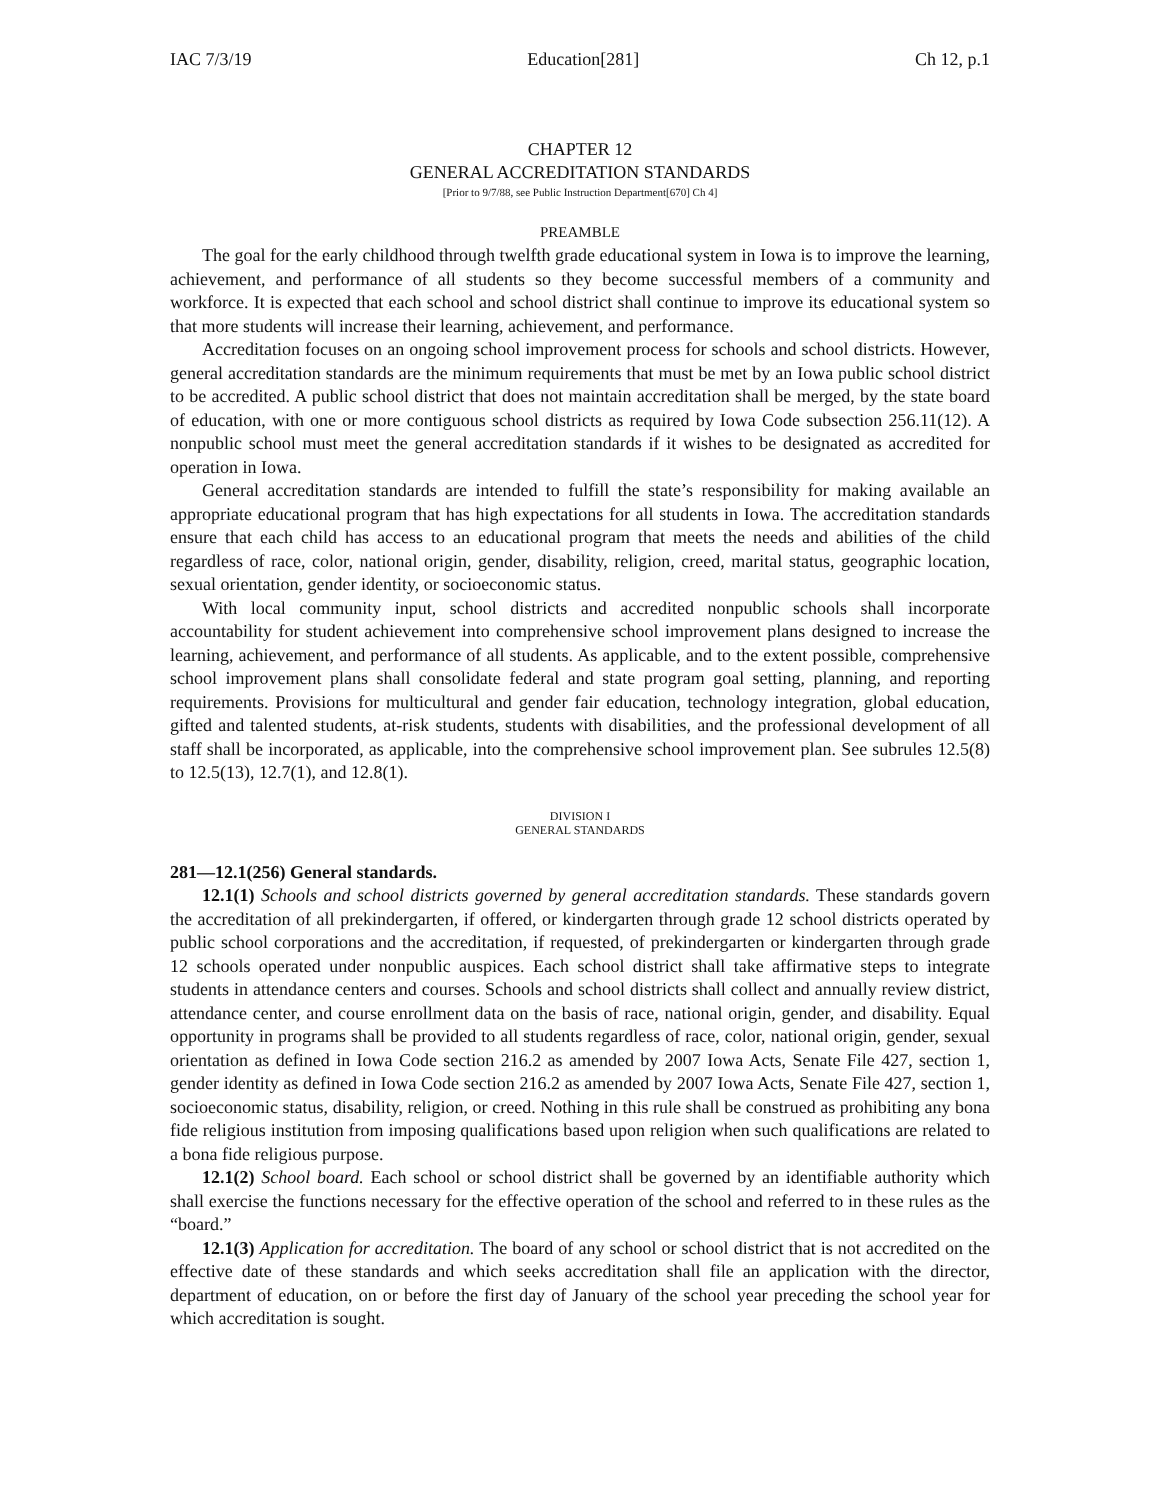IAC 7/3/19 Education[281] Ch 12, p.1
CHAPTER 12
GENERAL ACCREDITATION STANDARDS
[Prior to 9/7/88, see Public Instruction Department[670] Ch 4]
PREAMBLE
The goal for the early childhood through twelfth grade educational system in Iowa is to improve the learning, achievement, and performance of all students so they become successful members of a community and workforce. It is expected that each school and school district shall continue to improve its educational system so that more students will increase their learning, achievement, and performance.
Accreditation focuses on an ongoing school improvement process for schools and school districts. However, general accreditation standards are the minimum requirements that must be met by an Iowa public school district to be accredited. A public school district that does not maintain accreditation shall be merged, by the state board of education, with one or more contiguous school districts as required by Iowa Code subsection 256.11(12). A nonpublic school must meet the general accreditation standards if it wishes to be designated as accredited for operation in Iowa.
General accreditation standards are intended to fulfill the state’s responsibility for making available an appropriate educational program that has high expectations for all students in Iowa. The accreditation standards ensure that each child has access to an educational program that meets the needs and abilities of the child regardless of race, color, national origin, gender, disability, religion, creed, marital status, geographic location, sexual orientation, gender identity, or socioeconomic status.
With local community input, school districts and accredited nonpublic schools shall incorporate accountability for student achievement into comprehensive school improvement plans designed to increase the learning, achievement, and performance of all students. As applicable, and to the extent possible, comprehensive school improvement plans shall consolidate federal and state program goal setting, planning, and reporting requirements. Provisions for multicultural and gender fair education, technology integration, global education, gifted and talented students, at-risk students, students with disabilities, and the professional development of all staff shall be incorporated, as applicable, into the comprehensive school improvement plan. See subrules 12.5(8) to 12.5(13), 12.7(1), and 12.8(1).
DIVISION I
GENERAL STANDARDS
281—12.1(256) General standards.
12.1(1) Schools and school districts governed by general accreditation standards. These standards govern the accreditation of all prekindergarten, if offered, or kindergarten through grade 12 school districts operated by public school corporations and the accreditation, if requested, of prekindergarten or kindergarten through grade 12 schools operated under nonpublic auspices. Each school district shall take affirmative steps to integrate students in attendance centers and courses. Schools and school districts shall collect and annually review district, attendance center, and course enrollment data on the basis of race, national origin, gender, and disability. Equal opportunity in programs shall be provided to all students regardless of race, color, national origin, gender, sexual orientation as defined in Iowa Code section 216.2 as amended by 2007 Iowa Acts, Senate File 427, section 1, gender identity as defined in Iowa Code section 216.2 as amended by 2007 Iowa Acts, Senate File 427, section 1, socioeconomic status, disability, religion, or creed. Nothing in this rule shall be construed as prohibiting any bona fide religious institution from imposing qualifications based upon religion when such qualifications are related to a bona fide religious purpose.
12.1(2) School board. Each school or school district shall be governed by an identifiable authority which shall exercise the functions necessary for the effective operation of the school and referred to in these rules as the “board.”
12.1(3) Application for accreditation. The board of any school or school district that is not accredited on the effective date of these standards and which seeks accreditation shall file an application with the director, department of education, on or before the first day of January of the school year preceding the school year for which accreditation is sought.